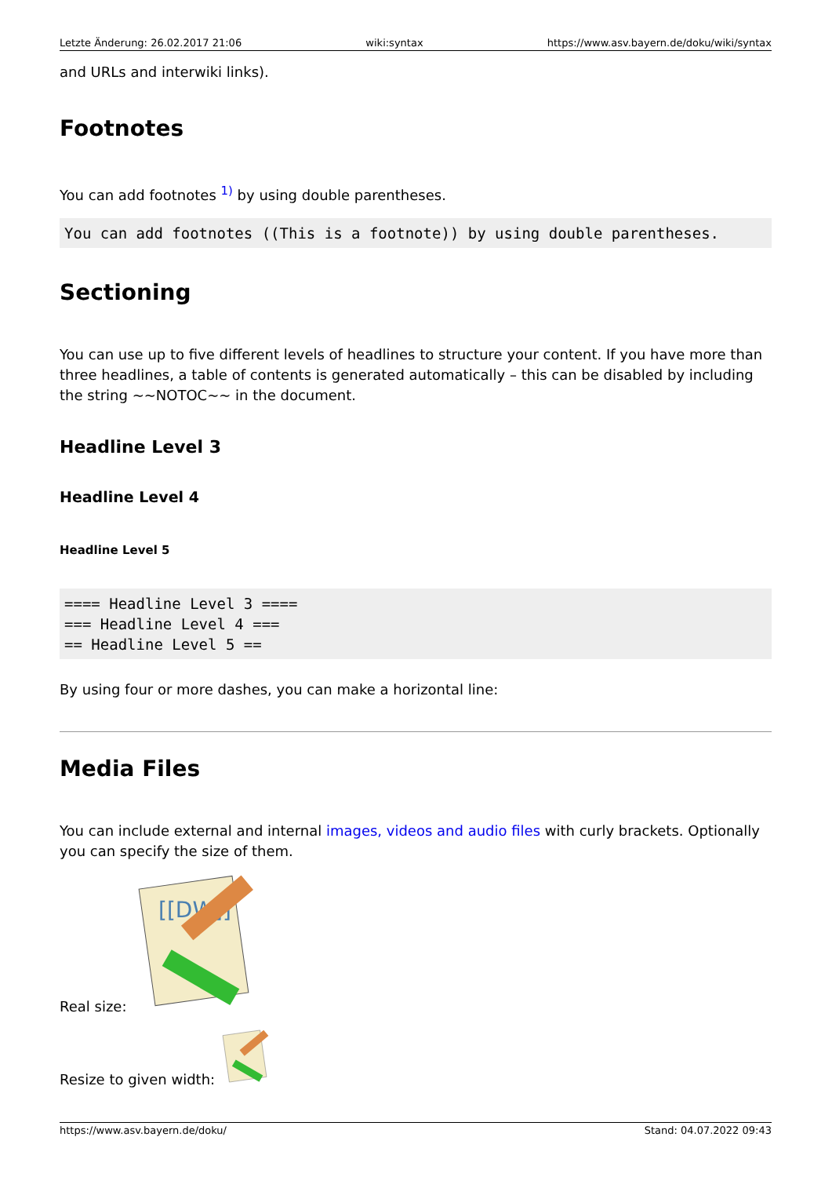Letzte Änderung: 26.02.2017 21:06 wiki:syntax https://www.asv.bayern.de/doku/wiki/syntax
and URLs and interwiki links).
Footnotes
You can add footnotes <sup>1)</sup> by using double parentheses.
You can add footnotes ((This is a footnote)) by using double parentheses.
Sectioning
You can use up to five different levels of headlines to structure your content. If you have more than three headlines, a table of contents is generated automatically – this can be disabled by including the string ~~NOTOC~~ in the document.
Headline Level 3
Headline Level 4
Headline Level 5
==== Headline Level 3 ====
=== Headline Level 4 ===
== Headline Level 5 ==
By using four or more dashes, you can make a horizontal line:
Media Files
You can include external and internal images, videos and audio files with curly brackets. Optionally you can specify the size of them.
Real size:
[[DW]]
Resize to given width:
https://www.asv.bayern.de/doku/ Stand: 04.07.2022 09:43